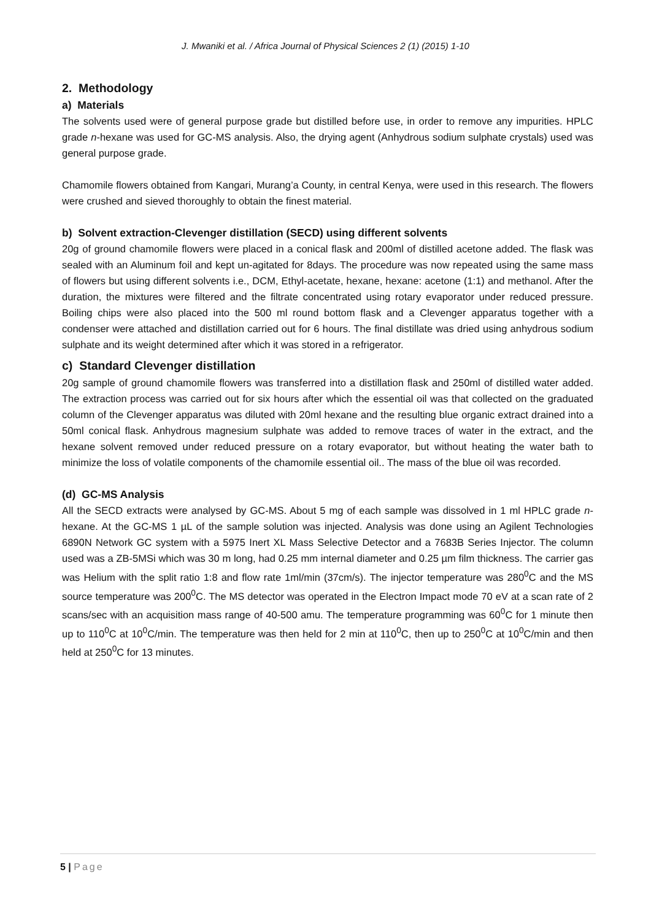J. Mwaniki et al. / Africa Journal of Physical Sciences 2 (1) (2015) 1-10
2. Methodology
a) Materials
The solvents used were of general purpose grade but distilled before use, in order to remove any impurities. HPLC grade n-hexane was used for GC-MS analysis. Also, the drying agent (Anhydrous sodium sulphate crystals) used was general purpose grade.
Chamomile flowers obtained from Kangari, Murang’a County, in central Kenya, were used in this research. The flowers were crushed and sieved thoroughly to obtain the finest material.
b) Solvent extraction-Clevenger distillation (SECD) using different solvents
20g of ground chamomile flowers were placed in a conical flask and 200ml of distilled acetone added. The flask was sealed with an Aluminum foil and kept un-agitated for 8days. The procedure was now repeated using the same mass of flowers but using different solvents i.e., DCM, Ethyl-acetate, hexane, hexane: acetone (1:1) and methanol. After the duration, the mixtures were filtered and the filtrate concentrated using rotary evaporator under reduced pressure. Boiling chips were also placed into the 500 ml round bottom flask and a Clevenger apparatus together with a condenser were attached and distillation carried out for 6 hours. The final distillate was dried using anhydrous sodium sulphate and its weight determined after which it was stored in a refrigerator.
c) Standard Clevenger distillation
20g sample of ground chamomile flowers was transferred into a distillation flask and 250ml of distilled water added. The extraction process was carried out for six hours after which the essential oil was that collected on the graduated column of the Clevenger apparatus was diluted with 20ml hexane and the resulting blue organic extract drained into a 50ml conical flask. Anhydrous magnesium sulphate was added to remove traces of water in the extract, and the hexane solvent removed under reduced pressure on a rotary evaporator, but without heating the water bath to minimize the loss of volatile components of the chamomile essential oil.. The mass of the blue oil was recorded.
(d) GC-MS Analysis
All the SECD extracts were analysed by GC-MS. About 5 mg of each sample was dissolved in 1 ml HPLC grade n-hexane. At the GC-MS 1 µL of the sample solution was injected. Analysis was done using an Agilent Technologies 6890N Network GC system with a 5975 Inert XL Mass Selective Detector and a 7683B Series Injector. The column used was a ZB-5MSi which was 30 m long, had 0.25 mm internal diameter and 0.25 µm film thickness. The carrier gas was Helium with the split ratio 1:8 and flow rate 1ml/min (37cm/s). The injector temperature was 280<sup>0</sup>C and the MS source temperature was 200<sup>0</sup>C. The MS detector was operated in the Electron Impact mode 70 eV at a scan rate of 2 scans/sec with an acquisition mass range of 40-500 amu. The temperature programming was 60<sup>0</sup>C for 1 minute then up to 110<sup>0</sup>C at 10<sup>0</sup>C/min. The temperature was then held for 2 min at 110<sup>0</sup>C, then up to 250<sup>0</sup>C at 10<sup>0</sup>C/min and then held at 250<sup>0</sup>C for 13 minutes.
5 | Page